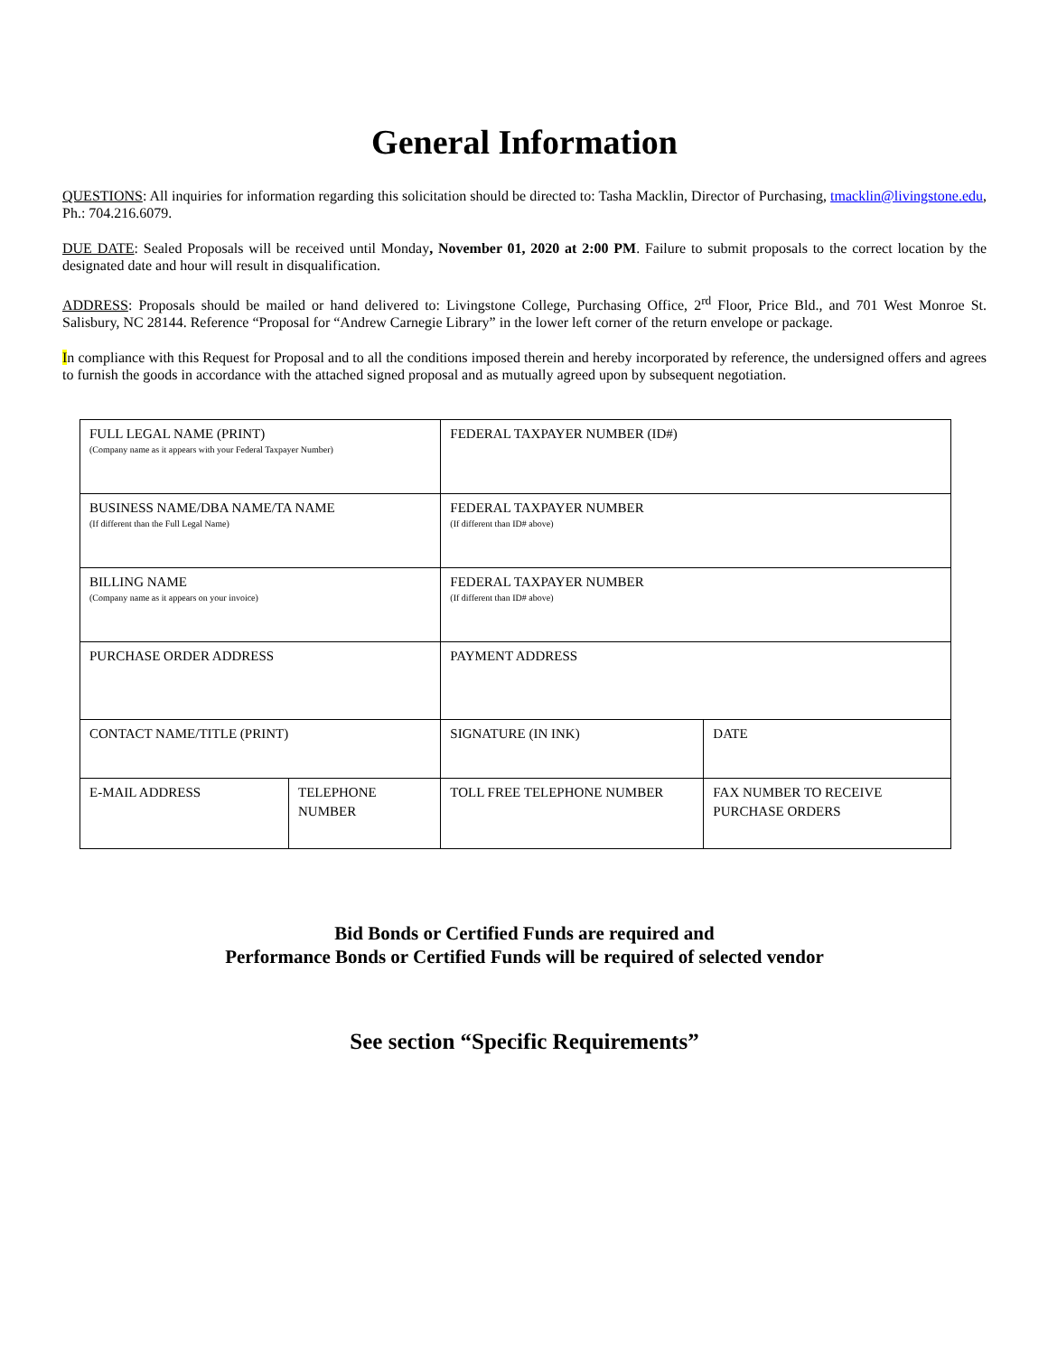General Information
QUESTIONS: All inquiries for information regarding this solicitation should be directed to: Tasha Macklin, Director of Purchasing, tmacklin@livingstone.edu, Ph.: 704.216.6079.
DUE DATE: Sealed Proposals will be received until Monday, November 01, 2020 at 2:00 PM. Failure to submit proposals to the correct location by the designated date and hour will result in disqualification.
ADDRESS: Proposals should be mailed or hand delivered to: Livingstone College, Purchasing Office, 2<sup>rd</sup> Floor, Price Bld., and 701 West Monroe St. Salisbury, NC 28144. Reference “Proposal for “Andrew Carnegie Library” in the lower left corner of the return envelope or package.
In compliance with this Request for Proposal and to all the conditions imposed therein and hereby incorporated by reference, the undersigned offers and agrees to furnish the goods in accordance with the attached signed proposal and as mutually agreed upon by subsequent negotiation.
| FULL LEGAL NAME (PRINT) (Company name as it appears with your Federal Taxpayer Number) | | FEDERAL TAXPAYER NUMBER (ID#) | |
| BUSINESS NAME/DBA NAME/TA NAME (If different than the Full Legal Name) | | FEDERAL TAXPAYER NUMBER (If different than ID# above) | |
| BILLING NAME (Company name as it appears on your invoice) | | FEDERAL TAXPAYER NUMBER (If different than ID# above) | |
| PURCHASE ORDER ADDRESS | | PAYMENT ADDRESS | |
| CONTACT NAME/TITLE (PRINT) | | SIGNATURE (IN INK) | DATE |
| E-MAIL ADDRESS | TELEPHONE NUMBER | TOLL FREE TELEPHONE NUMBER | FAX NUMBER TO RECEIVE PURCHASE ORDERS |
Bid Bonds or Certified Funds are required and
Performance Bonds or Certified Funds will be required of selected vendor
See section “Specific Requirements”